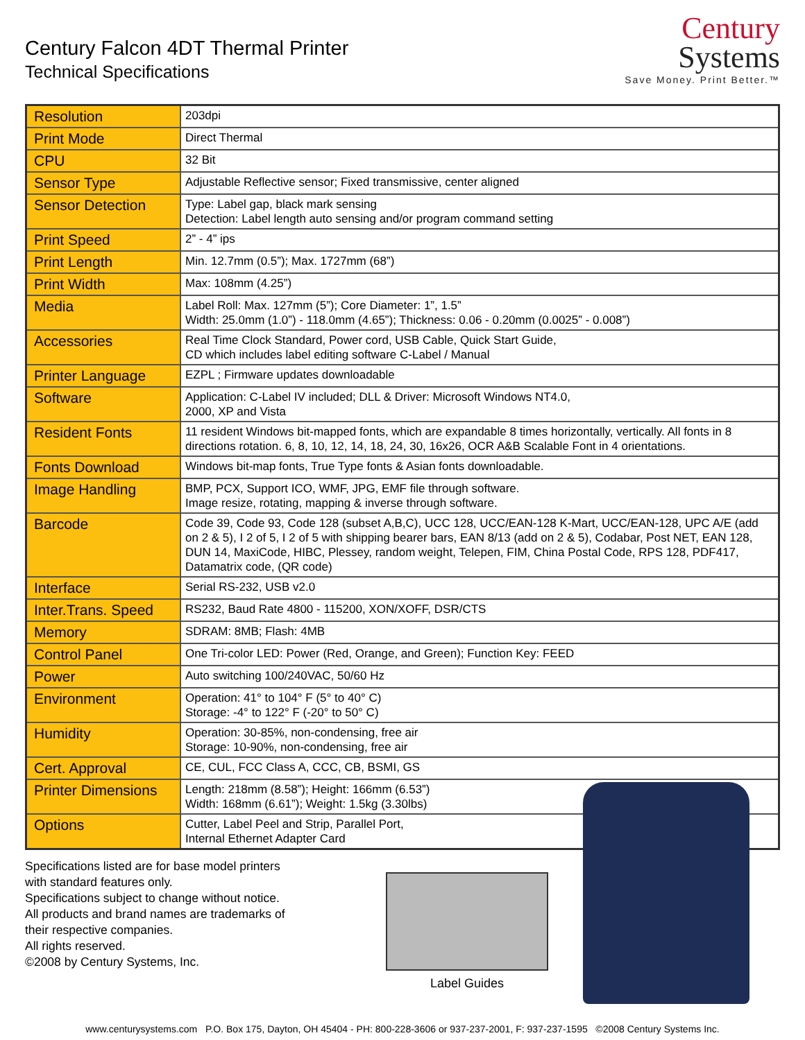Century Falcon 4DT Thermal Printer
Technical Specifications
Century
Systems
Save Money. Print Better.™
| Resolution | 203dpi |
| Print Mode | Direct Thermal |
| CPU | 32 Bit |
| Sensor Type | Adjustable Reflective sensor; Fixed transmissive, center aligned |
| Sensor Detection | Type: Label gap, black mark sensing Detection: Label length auto sensing and/or program command setting |
| Print Speed | 2” - 4” ips |
| Print Length | Min. 12.7mm (0.5”); Max. 1727mm (68”) |
| Print Width | Max: 108mm (4.25”) |
| Media | Label Roll: Max. 127mm (5”); Core Diameter: 1”, 1.5” Width: 25.0mm (1.0”) - 118.0mm (4.65”); Thickness: 0.06 - 0.20mm (0.0025” - 0.008”) |
| Accessories | Real Time Clock Standard, Power cord, USB Cable, Quick Start Guide, CD which includes label editing software C-Label / Manual |
| Printer Language | EZPL ; Firmware updates downloadable |
| Software | Application: C-Label IV included; DLL & Driver: Microsoft Windows NT4.0, 2000, XP and Vista |
| Resident Fonts | 11 resident Windows bit-mapped fonts, which are expandable 8 times horizontally, vertically. All fonts in 8 directions rotation. 6, 8, 10, 12, 14, 18, 24, 30, 16x26, OCR A&B Scalable Font in 4 orientations. |
| Fonts Download | Windows bit-map fonts, True Type fonts & Asian fonts downloadable. |
| Image Handling | BMP, PCX, Support ICO, WMF, JPG, EMF file through software. Image resize, rotating, mapping & inverse through software. |
| Barcode | Code 39, Code 93, Code 128 (subset A,B,C), UCC 128, UCC/EAN-128 K-Mart, UCC/EAN-128, UPC A/E (add on 2 & 5), I 2 of 5, I 2 of 5 with shipping bearer bars, EAN 8/13 (add on 2 & 5), Codabar, Post NET, EAN 128, DUN 14, MaxiCode, HIBC, Plessey, random weight, Telepen, FIM, China Postal Code, RPS 128, PDF417, Datamatrix code, (QR code) |
| Interface | Serial RS-232, USB v2.0 |
| Inter.Trans. Speed | RS232, Baud Rate 4800 - 115200, XON/XOFF, DSR/CTS |
| Memory | SDRAM: 8MB; Flash: 4MB |
| Control Panel | One Tri-color LED: Power (Red, Orange, and Green); Function Key: FEED |
| Power | Auto switching 100/240VAC, 50/60 Hz |
| Environment | Operation: 41° to 104° F (5° to 40° C) Storage: -4° to 122° F (-20° to 50° C) |
| Humidity | Operation: 30-85%, non-condensing, free air Storage: 10-90%, non-condensing, free air |
| Cert. Approval | CE, CUL, FCC Class A, CCC, CB, BSMI, GS |
| Printer Dimensions | Length: 218mm (8.58”); Height: 166mm (6.53”) Width: 168mm (6.61”); Weight: 1.5kg (3.30lbs) |
| Options | Cutter, Label Peel and Strip, Parallel Port, Internal Ethernet Adapter Card |
Specifications listed are for base model printers
with standard features only.
Specifications subject to change without notice.
All products and brand names are trademarks of
their respective companies.
All rights reserved.
©2008 by Century Systems, Inc.
Label Guides
www.centurysystems.com P.O. Box 175, Dayton, OH 45404 - PH: 800-228-3606 or 937-237-2001, F: 937-237-1595 ©2008 Century Systems Inc.